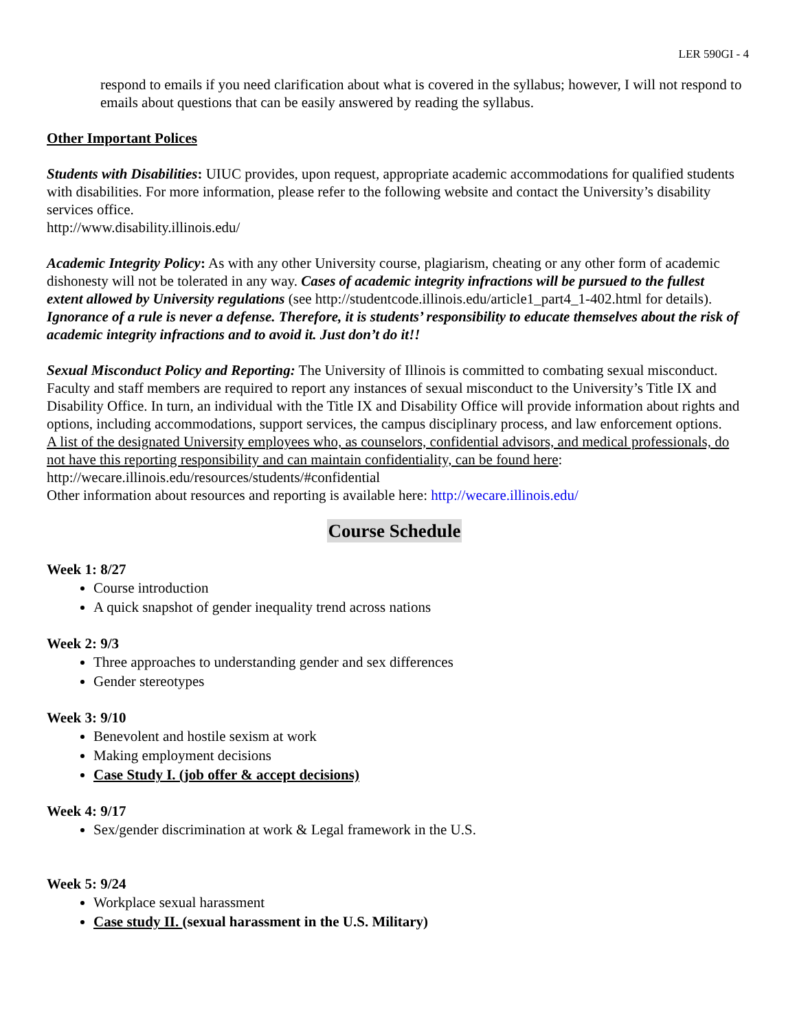LER 590GI - 4
respond to emails if you need clarification about what is covered in the syllabus; however, I will not respond to emails about questions that can be easily answered by reading the syllabus.
Other Important Polices
Students with Disabilities: UIUC provides, upon request, appropriate academic accommodations for qualified students with disabilities. For more information, please refer to the following website and contact the University’s disability services office.
http://www.disability.illinois.edu/
Academic Integrity Policy: As with any other University course, plagiarism, cheating or any other form of academic dishonesty will not be tolerated in any way. Cases of academic integrity infractions will be pursued to the fullest extent allowed by University regulations (see http://studentcode.illinois.edu/article1_part4_1-402.html for details). Ignorance of a rule is never a defense. Therefore, it is students’ responsibility to educate themselves about the risk of academic integrity infractions and to avoid it. Just don’t do it!!
Sexual Misconduct Policy and Reporting: The University of Illinois is committed to combating sexual misconduct. Faculty and staff members are required to report any instances of sexual misconduct to the University’s Title IX and Disability Office. In turn, an individual with the Title IX and Disability Office will provide information about rights and options, including accommodations, support services, the campus disciplinary process, and law enforcement options.
A list of the designated University employees who, as counselors, confidential advisors, and medical professionals, do not have this reporting responsibility and can maintain confidentiality, can be found here: http://wecare.illinois.edu/resources/students/#confidential
Other information about resources and reporting is available here: http://wecare.illinois.edu/
Course Schedule
Week 1: 8/27
Course introduction
A quick snapshot of gender inequality trend across nations
Week 2: 9/3
Three approaches to understanding gender and sex differences
Gender stereotypes
Week 3: 9/10
Benevolent and hostile sexism at work
Making employment decisions
Case Study I. (job offer & accept decisions)
Week 4: 9/17
Sex/gender discrimination at work & Legal framework in the U.S.
Week 5: 9/24
Workplace sexual harassment
Case study II. (sexual harassment in the U.S. Military)